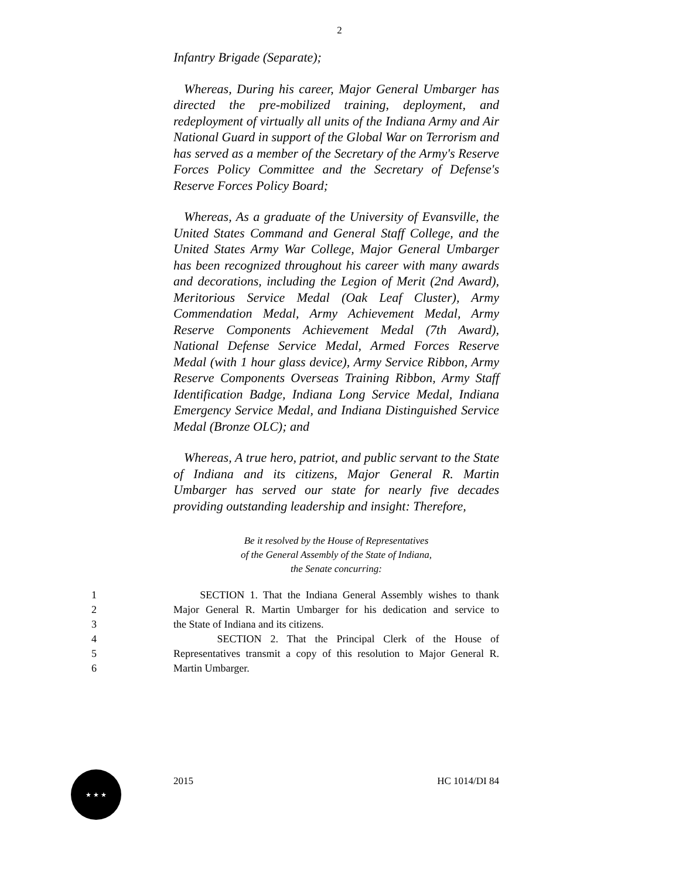2
Infantry Brigade (Separate);
Whereas, During his career, Major General Umbarger has directed the pre-mobilized training, deployment, and redeployment of virtually all units of the Indiana Army and Air National Guard in support of the Global War on Terrorism and has served as a member of the Secretary of the Army's Reserve Forces Policy Committee and the Secretary of Defense's Reserve Forces Policy Board;
Whereas, As a graduate of the University of Evansville, the United States Command and General Staff College, and the United States Army War College, Major General Umbarger has been recognized throughout his career with many awards and decorations, including the Legion of Merit (2nd Award), Meritorious Service Medal (Oak Leaf Cluster), Army Commendation Medal, Army Achievement Medal, Army Reserve Components Achievement Medal (7th Award), National Defense Service Medal, Armed Forces Reserve Medal (with 1 hour glass device), Army Service Ribbon, Army Reserve Components Overseas Training Ribbon, Army Staff Identification Badge, Indiana Long Service Medal, Indiana Emergency Service Medal, and Indiana Distinguished Service Medal (Bronze OLC); and
Whereas, A true hero, patriot, and public servant to the State of Indiana and its citizens, Major General R. Martin Umbarger has served our state for nearly five decades providing outstanding leadership and insight: Therefore,
Be it resolved by the House of Representatives
of the General Assembly of the State of Indiana,
the Senate concurring:
1 SECTION 1. That the Indiana General Assembly wishes to thank
2 Major General R. Martin Umbarger for his dedication and service to
3 the State of Indiana and its citizens.
4 SECTION 2. That the Principal Clerk of the House of
5 Representatives transmit a copy of this resolution to Major General R.
6 Martin Umbarger.
2015 HC 1014/DI 84
★ ★ ★